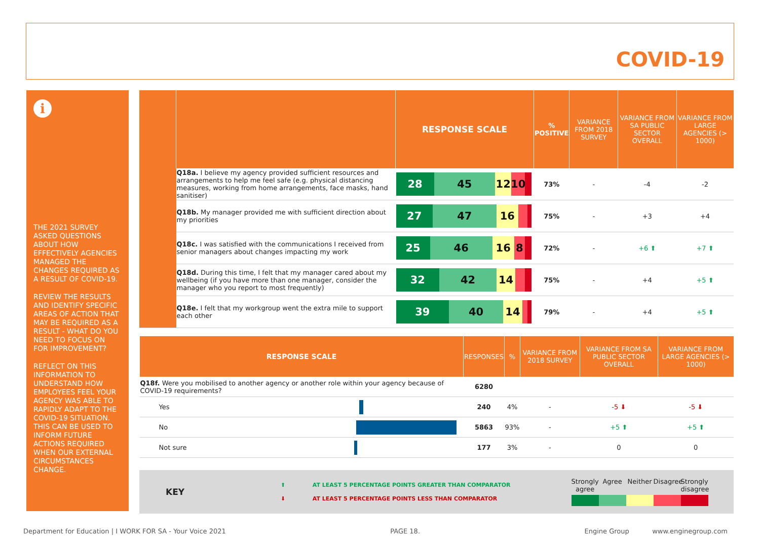COVID-19
i
THE 2021 SURVEY ASKED QUESTIONS ABOUT HOW EFFECTIVELY AGENCIES MANAGED THE CHANGES REQUIRED AS A RESULT OF COVID-19.
REVIEW THE RESULTS AND IDENTIFY SPECIFIC AREAS OF ACTION THAT MAY BE REQUIRED AS A RESULT - WHAT DO YOU NEED TO FOCUS ON FOR IMPROVEMENT?
REFLECT ON THIS INFORMATION TO UNDERSTAND HOW EMPLOYEES FEEL YOUR AGENCY WAS ABLE TO RAPIDLY ADAPT TO THE COVID-19 SITUATION. THIS CAN BE USED TO INFORM FUTURE ACTIONS REQUIRED WHEN OUR EXTERNAL CIRCUMSTANCES CHANGE.
| | | RESPONSE SCALE | % POSITIVE | VARIANCE FROM 2018 SURVEY | VARIANCE FROM SA PUBLIC SECTOR OVERALL | VARIANCE FROM LARGE AGENCIES (> 1000) |
| --- | --- | --- | --- | --- | --- | --- |
| | Q18a. I believe my agency provided sufficient resources and arrangements to help me feel safe (e.g. physical distancing measures, working from home arrangements, face masks, hand sanitiser) | 28 45 12 10 | 73% | - | -4 | -2 |
| | Q18b. My manager provided me with sufficient direction about my priorities | 27 47 16 | 75% | - | +3 | +4 |
| | Q18c. I was satisfied with the communications I received from senior managers about changes impacting my work | 25 46 16 8 | 72% | - | +6 ⬆ | +7 ⬆ |
| | Q18d. During this time, I felt that my manager cared about my wellbeing (if you have more than one manager, consider the manager who you report to most frequently) | 32 42 14 | 75% | - | +4 | +5 ⬆ |
| | Q18e. I felt that my workgroup went the extra mile to support each other | 39 40 14 | 79% | - | +4 | +5 ⬆ |
| RESPONSE SCALE | RESPONSES | % | VARIANCE FROM 2018 SURVEY | VARIANCE FROM SA PUBLIC SECTOR OVERALL | VARIANCE FROM LARGE AGENCIES (> 1000) |
| --- | --- | --- | --- | --- | --- |
| Q18f. Were you mobilised to another agency or another role within your agency because of COVID-19 requirements? | 6280 | | | | |
| Yes | 240 | 4% | - | -5 ⬇ | -5 ⬇ |
| No | 5863 | 93% | - | +5 ⬆ | +5 ⬆ |
| Not sure | 177 | 3% | - | 0 | 0 |
KEY
⬆ AT LEAST 5 PERCENTAGE POINTS GREATER THAN COMPARATOR
⬇ AT LEAST 5 PERCENTAGE POINTS LESS THAN COMPARATOR
Strongly agree Agree Neither Disagree Strongly disagree
Department for Education | I WORK FOR SA - Your Voice 2021 PAGE 18. Engine Group www.enginegroup.com